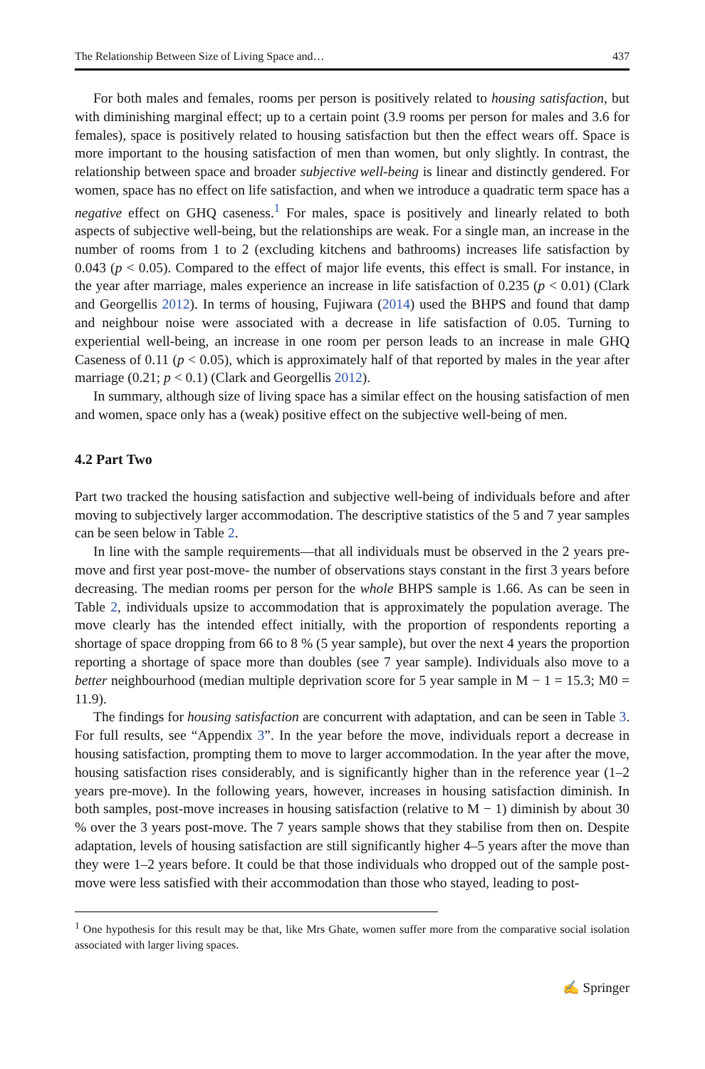The Relationship Between Size of Living Space and… 437
For both males and females, rooms per person is positively related to housing satisfaction, but with diminishing marginal effect; up to a certain point (3.9 rooms per person for males and 3.6 for females), space is positively related to housing satisfaction but then the effect wears off. Space is more important to the housing satisfaction of men than women, but only slightly. In contrast, the relationship between space and broader subjective well-being is linear and distinctly gendered. For women, space has no effect on life satisfaction, and when we introduce a quadratic term space has a negative effect on GHQ caseness.<sup>1</sup> For males, space is positively and linearly related to both aspects of subjective well-being, but the relationships are weak. For a single man, an increase in the number of rooms from 1 to 2 (excluding kitchens and bathrooms) increases life satisfaction by 0.043 (p < 0.05). Compared to the effect of major life events, this effect is small. For instance, in the year after marriage, males experience an increase in life satisfaction of 0.235 (p < 0.01) (Clark and Georgellis 2012). In terms of housing, Fujiwara (2014) used the BHPS and found that damp and neighbour noise were associated with a decrease in life satisfaction of 0.05. Turning to experiential well-being, an increase in one room per person leads to an increase in male GHQ Caseness of 0.11 (p < 0.05), which is approximately half of that reported by males in the year after marriage (0.21; p < 0.1) (Clark and Georgellis 2012).
In summary, although size of living space has a similar effect on the housing satisfaction of men and women, space only has a (weak) positive effect on the subjective well-being of men.
4.2 Part Two
Part two tracked the housing satisfaction and subjective well-being of individuals before and after moving to subjectively larger accommodation. The descriptive statistics of the 5 and 7 year samples can be seen below in Table 2.
In line with the sample requirements—that all individuals must be observed in the 2 years pre-move and first year post-move- the number of observations stays constant in the first 3 years before decreasing. The median rooms per person for the whole BHPS sample is 1.66. As can be seen in Table 2, individuals upsize to accommodation that is approximately the population average. The move clearly has the intended effect initially, with the proportion of respondents reporting a shortage of space dropping from 66 to 8 % (5 year sample), but over the next 4 years the proportion reporting a shortage of space more than doubles (see 7 year sample). Individuals also move to a better neighbourhood (median multiple deprivation score for 5 year sample in M − 1 = 15.3; M0 = 11.9).
The findings for housing satisfaction are concurrent with adaptation, and can be seen in Table 3. For full results, see “Appendix 3”. In the year before the move, individuals report a decrease in housing satisfaction, prompting them to move to larger accommodation. In the year after the move, housing satisfaction rises considerably, and is significantly higher than in the reference year (1–2 years pre-move). In the following years, however, increases in housing satisfaction diminish. In both samples, post-move increases in housing satisfaction (relative to M − 1) diminish by about 30 % over the 3 years post-move. The 7 years sample shows that they stabilise from then on. Despite adaptation, levels of housing satisfaction are still significantly higher 4–5 years after the move than they were 1–2 years before. It could be that those individuals who dropped out of the sample post-move were less satisfied with their accommodation than those who stayed, leading to post-
<sup>1</sup> One hypothesis for this result may be that, like Mrs Ghate, women suffer more from the comparative social isolation associated with larger living spaces.
✍ Springer